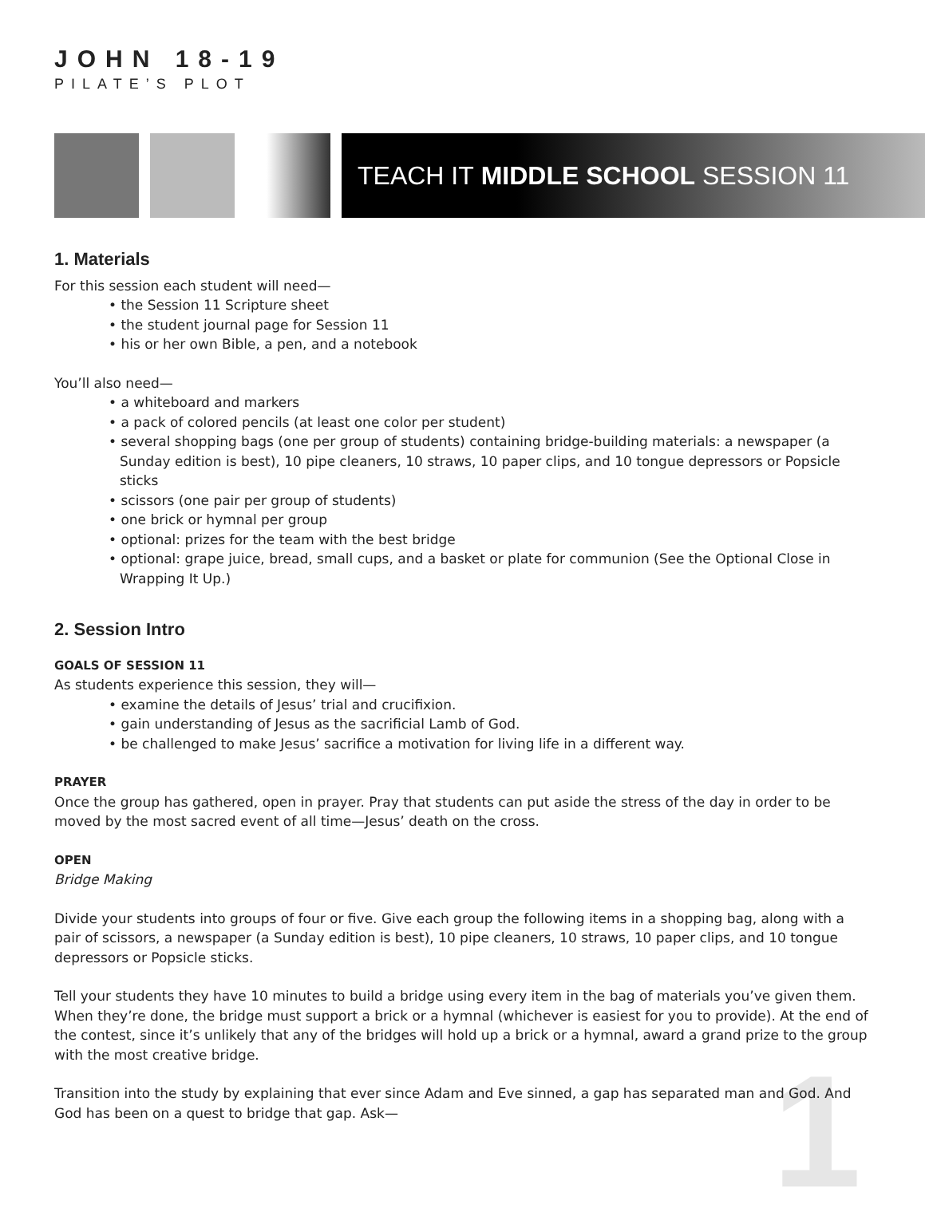1
JOHN 18-19
PILATE’S PLOT
TEACH IT MIDDLE SCHOOL SESSION 11
1. Materials
For this session each student will need—
• the Session 11 Scripture sheet
• the student journal page for Session 11
• his or her own Bible, a pen, and a notebook
You’ll also need—
• a whiteboard and markers
• a pack of colored pencils (at least one color per student)
• several shopping bags (one per group of students) containing bridge-building materials: a newspaper (a Sunday edition is best), 10 pipe cleaners, 10 straws, 10 paper clips, and 10 tongue depressors or Popsicle sticks
• scissors (one pair per group of students)
• one brick or hymnal per group
• optional: prizes for the team with the best bridge
• optional: grape juice, bread, small cups, and a basket or plate for communion (See the Optional Close in Wrapping It Up.)
2. Session Intro
GOALS OF SESSION 11
As students experience this session, they will—
• examine the details of Jesus’ trial and crucifixion.
• gain understanding of Jesus as the sacrificial Lamb of God.
• be challenged to make Jesus’ sacrifice a motivation for living life in a different way.
PRAYER
Once the group has gathered, open in prayer. Pray that students can put aside the stress of the day in order to be moved by the most sacred event of all time—Jesus’ death on the cross.
OPEN
Bridge Making
Divide your students into groups of four or five. Give each group the following items in a shopping bag, along with a pair of scissors, a newspaper (a Sunday edition is best), 10 pipe cleaners, 10 straws, 10 paper clips, and 10 tongue depressors or Popsicle sticks.
Tell your students they have 10 minutes to build a bridge using every item in the bag of materials you’ve given them. When they’re done, the bridge must support a brick or a hymnal (whichever is easiest for you to provide). At the end of the contest, since it’s unlikely that any of the bridges will hold up a brick or a hymnal, award a grand prize to the group with the most creative bridge.
Transition into the study by explaining that ever since Adam and Eve sinned, a gap has separated man and God. And God has been on a quest to bridge that gap. Ask—